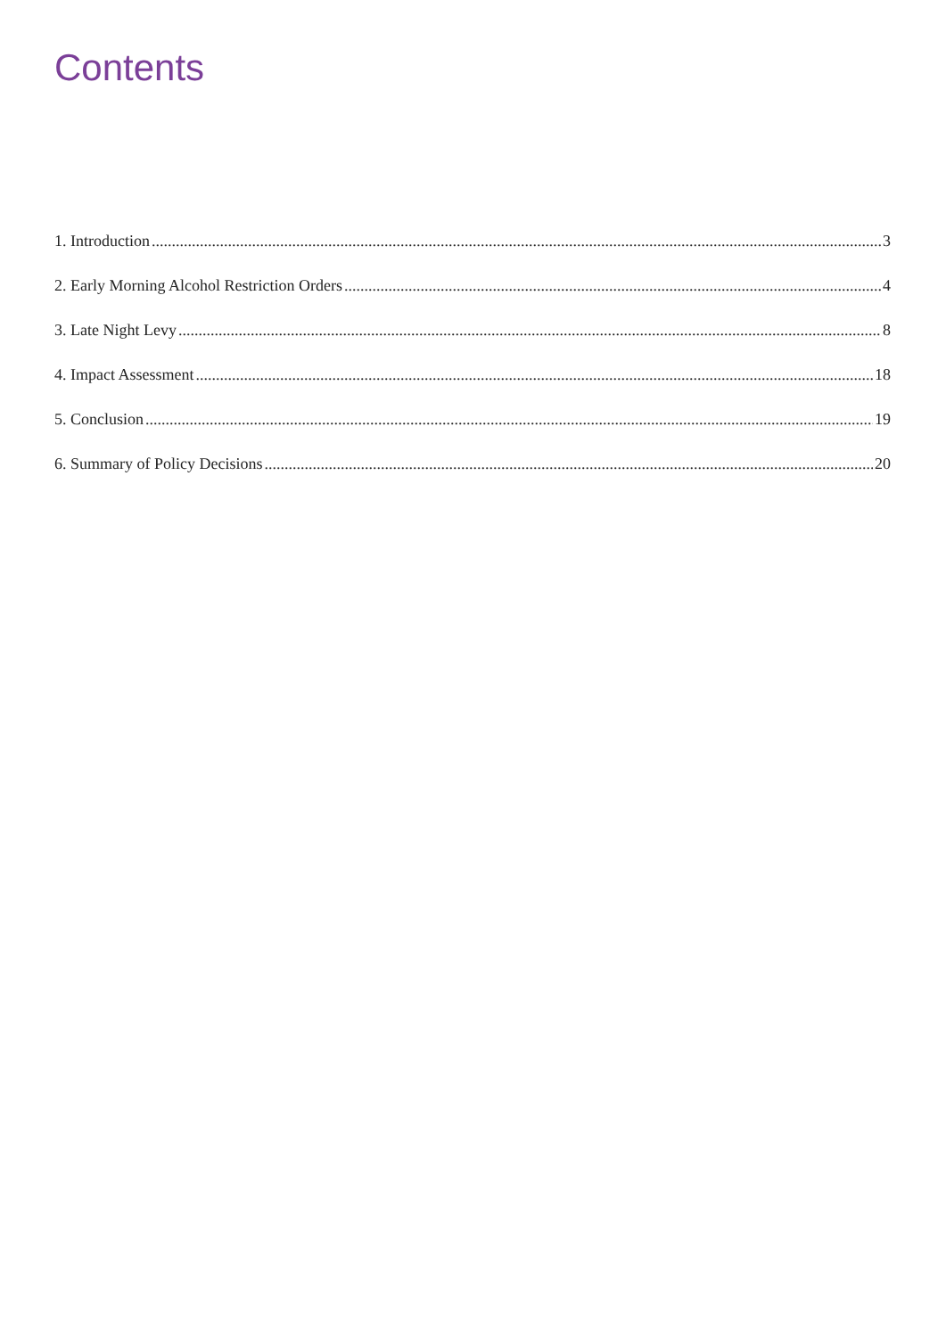Contents
1. Introduction 3
2. Early Morning Alcohol Restriction Orders 4
3. Late Night Levy 8
4. Impact Assessment 18
5. Conclusion 19
6. Summary of Policy Decisions 20